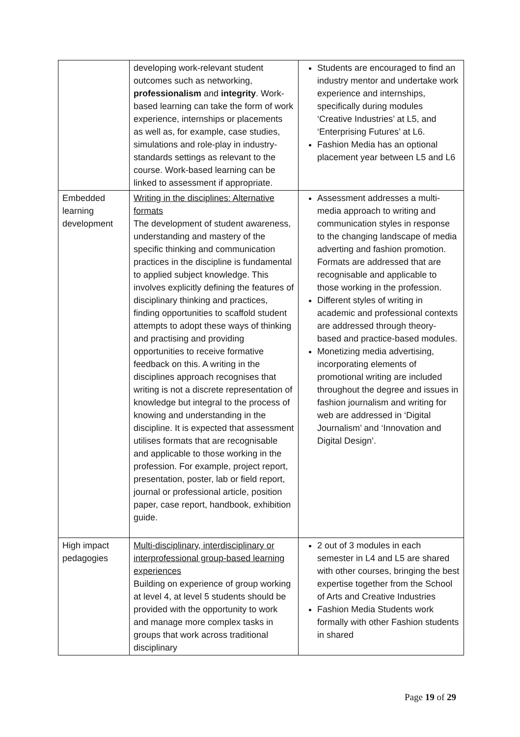| | developing work-relevant student outcomes such as networking, professionalism and integrity . Work-based learning can take the form of work experience, internships or placements as well as, for example, case studies, simulations and role-play in industry-standards settings as relevant to the course. Work-based learning can be linked to assessment if appropriate. | Students are encouraged to find an industry mentor and undertake work experience and internships, specifically during modules ‘Creative Industries’ at L5, and ‘Enterprising Futures’ at L6. Fashion Media has an optional placement year between L5 and L6 |
| Embedded learning development | Writing in the disciplines: Alternative formats The development of student awareness, understanding and mastery of the specific thinking and communication practices in the discipline is fundamental to applied subject knowledge. This involves explicitly defining the features of disciplinary thinking and practices, finding opportunities to scaffold student attempts to adopt these ways of thinking and practising and providing opportunities to receive formative feedback on this. A writing in the disciplines approach recognises that writing is not a discrete representation of knowledge but integral to the process of knowing and understanding in the discipline. It is expected that assessment utilises formats that are recognisable and applicable to those working in the profession. For example, project report, presentation, poster, lab or field report, journal or professional article, position paper, case report, handbook, exhibition guide. | Assessment addresses a multi-media approach to writing and communication styles in response to the changing landscape of media adverting and fashion promotion. Formats are addressed that are recognisable and applicable to those working in the profession. Different styles of writing in academic and professional contexts are addressed through theory-based and practice-based modules. Monetizing media advertising, incorporating elements of promotional writing are included throughout the degree and issues in fashion journalism and writing for web are addressed in ‘Digital Journalism’ and ‘Innovation and Digital Design’. |
| High impact pedagogies | Multi-disciplinary, interdisciplinary or interprofessional group-based learning experiences Building on experience of group working at level 4, at level 5 students should be provided with the opportunity to work and manage more complex tasks in groups that work across traditional disciplinary | 2 out of 3 modules in each semester in L4 and L5 are shared with other courses, bringing the best expertise together from the School of Arts and Creative Industries Fashion Media Students work formally with other Fashion students in shared |
Page 19 of 29